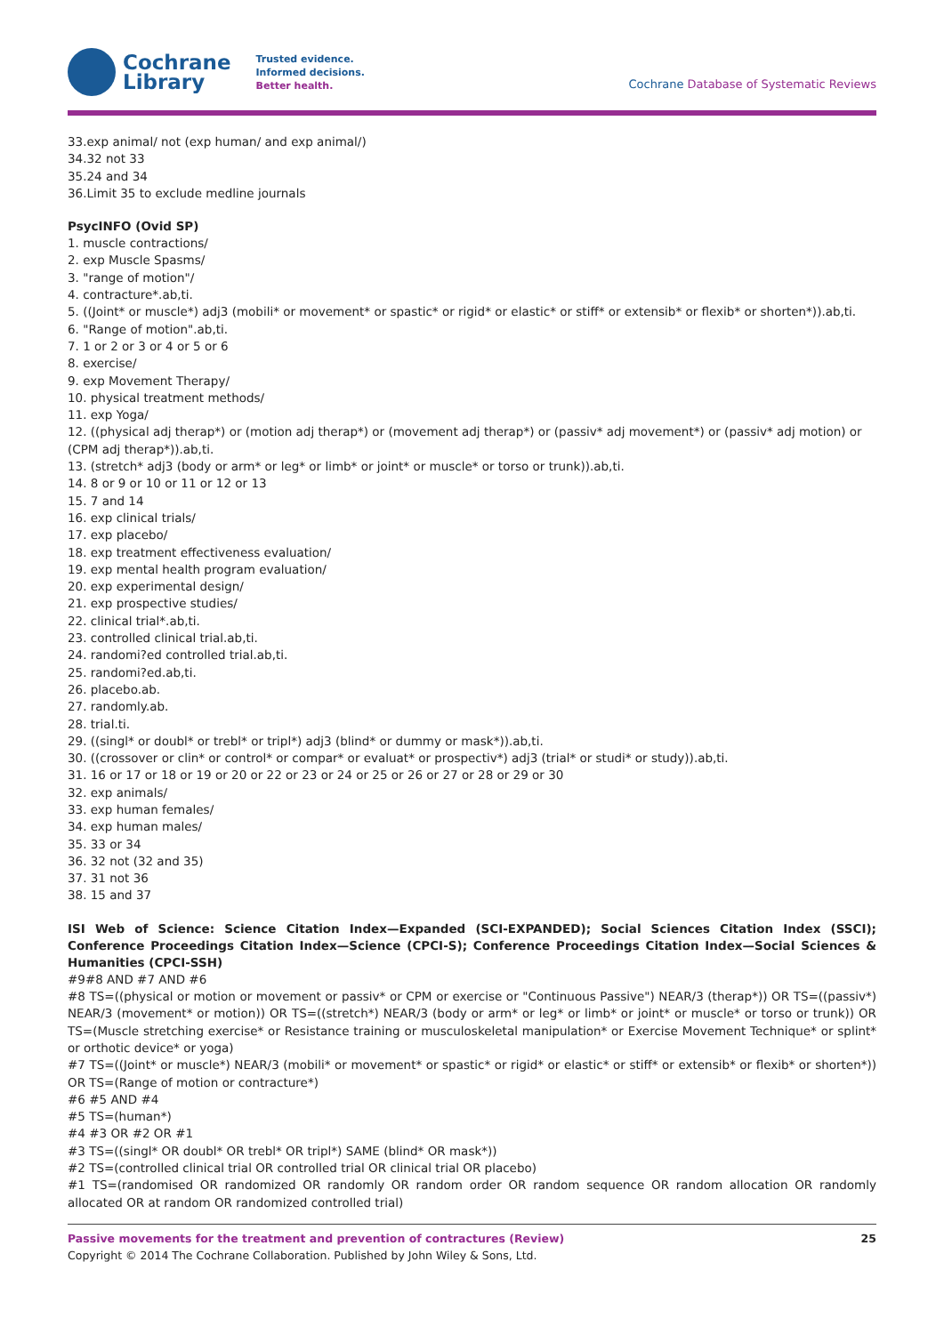Cochrane
Library
Trusted evidence.
Informed decisions.
Better health.
Cochrane Database of Systematic Reviews
33.exp animal/ not (exp human/ and exp animal/)
34.32 not 33
35.24 and 34
36.Limit 35 to exclude medline journals
PsycINFO (Ovid SP)
1. muscle contractions/
2. exp Muscle Spasms/
3. "range of motion"/
4. contracture*.ab,ti.
5. ((Joint* or muscle*) adj3 (mobili* or movement* or spastic* or rigid* or elastic* or stiff* or extensib* or flexib* or shorten*)).ab,ti.
6. "Range of motion".ab,ti.
7. 1 or 2 or 3 or 4 or 5 or 6
8. exercise/
9. exp Movement Therapy/
10. physical treatment methods/
11. exp Yoga/
12. ((physical adj therap*) or (motion adj therap*) or (movement adj therap*) or (passiv* adj movement*) or (passiv* adj motion) or (CPM adj therap*)).ab,ti.
13. (stretch* adj3 (body or arm* or leg* or limb* or joint* or muscle* or torso or trunk)).ab,ti.
14. 8 or 9 or 10 or 11 or 12 or 13
15. 7 and 14
16. exp clinical trials/
17. exp placebo/
18. exp treatment effectiveness evaluation/
19. exp mental health program evaluation/
20. exp experimental design/
21. exp prospective studies/
22. clinical trial*.ab,ti.
23. controlled clinical trial.ab,ti.
24. randomi?ed controlled trial.ab,ti.
25. randomi?ed.ab,ti.
26. placebo.ab.
27. randomly.ab.
28. trial.ti.
29. ((singl* or doubl* or trebl* or tripl*) adj3 (blind* or dummy or mask*)).ab,ti.
30. ((crossover or clin* or control* or compar* or evaluat* or prospectiv*) adj3 (trial* or studi* or study)).ab,ti.
31. 16 or 17 or 18 or 19 or 20 or 22 or 23 or 24 or 25 or 26 or 27 or 28 or 29 or 30
32. exp animals/
33. exp human females/
34. exp human males/
35. 33 or 34
36. 32 not (32 and 35)
37. 31 not 36
38. 15 and 37
ISI Web of Science: Science Citation Index—Expanded (SCI-EXPANDED); Social Sciences Citation Index (SSCI); Conference Proceedings Citation Index—Science (CPCI-S); Conference Proceedings Citation Index—Social Sciences & Humanities (CPCI-SSH)
#9#8 AND #7 AND #6
#8 TS=((physical or motion or movement or passiv* or CPM or exercise or "Continuous Passive") NEAR/3 (therap*)) OR TS=((passiv*) NEAR/3 (movement* or motion)) OR TS=((stretch*) NEAR/3 (body or arm* or leg* or limb* or joint* or muscle* or torso or trunk)) OR TS=(Muscle stretching exercise* or Resistance training or musculoskeletal manipulation* or Exercise Movement Technique* or splint* or orthotic device* or yoga)
#7 TS=((Joint* or muscle*) NEAR/3 (mobili* or movement* or spastic* or rigid* or elastic* or stiff* or extensib* or flexib* or shorten*)) OR TS=(Range of motion or contracture*)
#6 #5 AND #4
#5 TS=(human*)
#4 #3 OR #2 OR #1
#3 TS=((singl* OR doubl* OR trebl* OR tripl*) SAME (blind* OR mask*))
#2 TS=(controlled clinical trial OR controlled trial OR clinical trial OR placebo)
#1 TS=(randomised OR randomized OR randomly OR random order OR random sequence OR random allocation OR randomly allocated OR at random OR randomized controlled trial)
Passive movements for the treatment and prevention of contractures (Review) 25
Copyright © 2014 The Cochrane Collaboration. Published by John Wiley & Sons, Ltd.